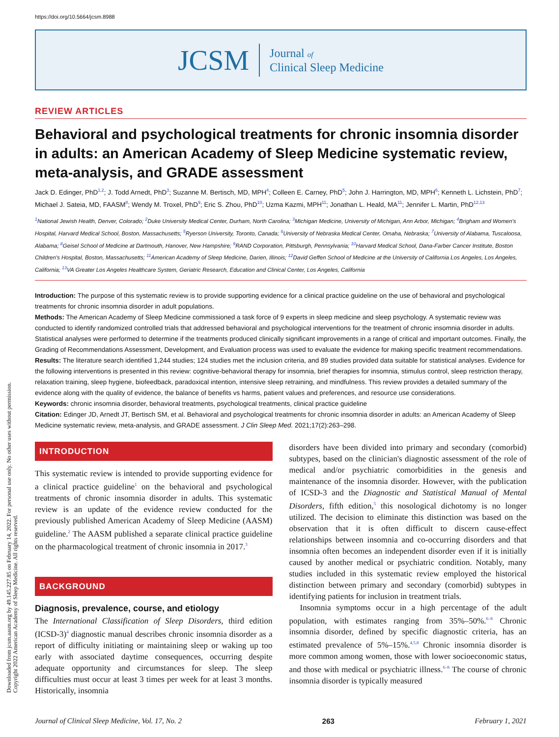Downloaded from jcsm.aasm.org by 49.145.227.85 on February 14, 2022. For personal use only. No other uses without permission.
Copyright 2022 American Academy of Sleep Medicine. All rights reserved.
https://doi.org/10.5664/jcsm.8988
JCSM
Journal of
Clinical Sleep Medicine
REVIEW ARTICLES
Behavioral and psychological treatments for chronic insomnia disorder in adults: an American Academy of Sleep Medicine systematic review, meta-analysis, and GRADE assessment
Jack D. Edinger, PhD<sup>1,2</sup>; J. Todd Arnedt, PhD<sup>3</sup>; Suzanne M. Bertisch, MD, MPH<sup>4</sup>; Colleen E. Carney, PhD<sup>5</sup>; John J. Harrington, MD, MPH<sup>6</sup>; Kenneth L. Lichstein, PhD<sup>7</sup>; Michael J. Sateia, MD, FAASM<sup>8</sup>; Wendy M. Troxel, PhD<sup>9</sup>; Eric S. Zhou, PhD<sup>10</sup>; Uzma Kazmi, MPH<sup>11</sup>; Jonathan L. Heald, MA<sup>11</sup>; Jennifer L. Martin, PhD<sup>12,13</sup>
<sup>1</sup> National Jewish Health, Denver, Colorado; <sup>2</sup>Duke University Medical Center, Durham, North Carolina; <sup>3</sup>Michigan Medicine, University of Michigan, Ann Arbor, Michigan; <sup>4</sup>Brigham and Women's Hospital, Harvard Medical School, Boston, Massachusetts; <sup>5</sup>Ryerson University, Toronto, Canada; <sup>6</sup>University of Nebraska Medical Center, Omaha, Nebraska; <sup>7</sup>University of Alabama, Tuscaloosa, Alabama; <sup>8</sup>Geisel School of Medicine at Dartmouth, Hanover, New Hampshire; <sup>9</sup>RAND Corporation, Pittsburgh, Pennsylvania; <sup>10</sup>Harvard Medical School, Dana-Farber Cancer Institute, Boston Children's Hospital, Boston, Massachusetts; <sup>11</sup>American Academy of Sleep Medicine, Darien, Illinois; <sup>12</sup>David Geffen School of Medicine at the University of California Los Angeles, Los Angeles, California; <sup>13</sup>VA Greater Los Angeles Healthcare System, Geriatric Research, Education and Clinical Center, Los Angeles, California
Introduction: The purpose of this systematic review is to provide supporting evidence for a clinical practice guideline on the use of behavioral and psychological treatments for chronic insomnia disorder in adult populations.
Methods: The American Academy of Sleep Medicine commissioned a task force of 9 experts in sleep medicine and sleep psychology. A systematic review was conducted to identify randomized controlled trials that addressed behavioral and psychological interventions for the treatment of chronic insomnia disorder in adults. Statistical analyses were performed to determine if the treatments produced clinically significant improvements in a range of critical and important outcomes. Finally, the Grading of Recommendations Assessment, Development, and Evaluation process was used to evaluate the evidence for making specific treatment recommendations.
Results: The literature search identified 1,244 studies; 124 studies met the inclusion criteria, and 89 studies provided data suitable for statistical analyses. Evidence for the following interventions is presented in this review: cognitive-behavioral therapy for insomnia, brief therapies for insomnia, stimulus control, sleep restriction therapy, relaxation training, sleep hygiene, biofeedback, paradoxical intention, intensive sleep retraining, and mindfulness. This review provides a detailed summary of the evidence along with the quality of evidence, the balance of benefits vs harms, patient values and preferences, and resource use considerations.
Keywords: chronic insomnia disorder, behavioral treatments, psychological treatments, clinical practice guideline
Citation: Edinger JD, Arnedt JT, Bertisch SM, et al. Behavioral and psychological treatments for chronic insomnia disorder in adults: an American Academy of Sleep Medicine systematic review, meta-analysis, and GRADE assessment. J Clin Sleep Med. 2021;17(2):263–298.
INTRODUCTION
This systematic review is intended to provide supporting evidence for a clinical practice guideline<sup>1</sup> on the behavioral and psychological treatments of chronic insomnia disorder in adults. This systematic review is an update of the evidence review conducted for the previously published American Academy of Sleep Medicine (AASM) guideline.<sup>2</sup> The AASM published a separate clinical practice guideline on the pharmacological treatment of chronic insomnia in 2017.<sup>3</sup>
BACKGROUND
Diagnosis, prevalence, course, and etiology
The International Classification of Sleep Disorders, third edition (ICSD-3)<sup>4</sup> diagnostic manual describes chronic insomnia disorder as a report of difficulty initiating or maintaining sleep or waking up too early with associated daytime consequences, occurring despite adequate opportunity and circumstances for sleep. The sleep difficulties must occur at least 3 times per week for at least 3 months. Historically, insomnia
disorders have been divided into primary and secondary (comorbid) subtypes, based on the clinician's diagnostic assessment of the role of medical and/or psychiatric comorbidities in the genesis and maintenance of the insomnia disorder. However, with the publication of ICSD-3 and the Diagnostic and Statistical Manual of Mental Disorders, fifth edition,<sup>5</sup> this nosological dichotomy is no longer utilized. The decision to eliminate this distinction was based on the observation that it is often difficult to discern cause-effect relationships between insomnia and co-occurring disorders and that insomnia often becomes an independent disorder even if it is initially caused by another medical or psychiatric condition. Notably, many studies included in this systematic review employed the historical distinction between primary and secondary (comorbid) subtypes in identifying patients for inclusion in treatment trials.
Insomnia symptoms occur in a high percentage of the adult population, with estimates ranging from 35%–50%.<sup>6–8</sup> Chronic insomnia disorder, defined by specific diagnostic criteria, has an estimated prevalence of 5%–15%.<sup>4,5,8</sup> Chronic insomnia disorder is more common among women, those with lower socioeconomic status, and those with medical or psychiatric illness.<sup>6–8</sup> The course of chronic insomnia disorder is typically measured
Journal of Clinical Sleep Medicine, Vol. 17, No. 2 263 February 1, 2021